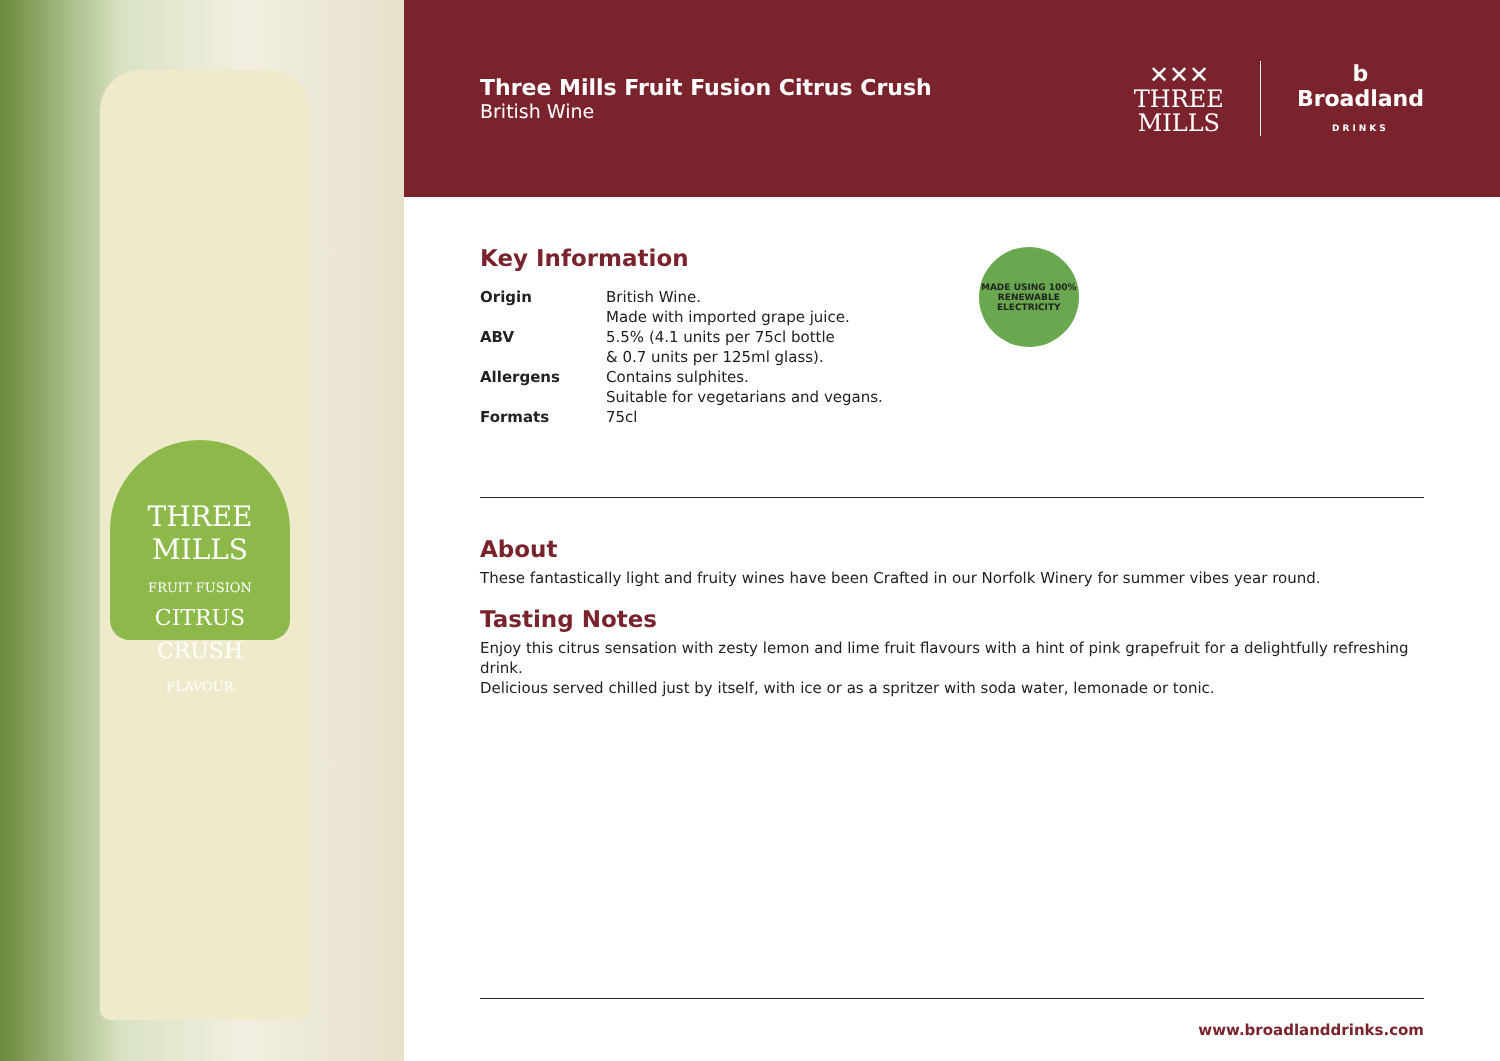THREE
MILLS
FRUIT FUSION
CITRUS CRUSH
FLAVOUR
Three Mills Fruit Fusion Citrus Crush
British Wine
✕✕✕
THREE
MILLS
b
Broadland
DRINKS
Key Information
| Origin | British Wine. Made with imported grape juice. |
| ABV | 5.5% (4.1 units per 75cl bottle & 0.7 units per 125ml glass). |
| Allergens | Contains sulphites. Suitable for vegetarians and vegans. |
| Formats | 75cl |
MADE USING 100%
RENEWABLE ELECTRICITY
About
These fantastically light and fruity wines have been Crafted in our Norfolk Winery for summer vibes year round.
Tasting Notes
Enjoy this citrus sensation with zesty lemon and lime fruit flavours with a hint of pink grapefruit for a delightfully refreshing drink.
Delicious served chilled just by itself, with ice or as a spritzer with soda water, lemonade or tonic.
www.broadlanddrinks.com